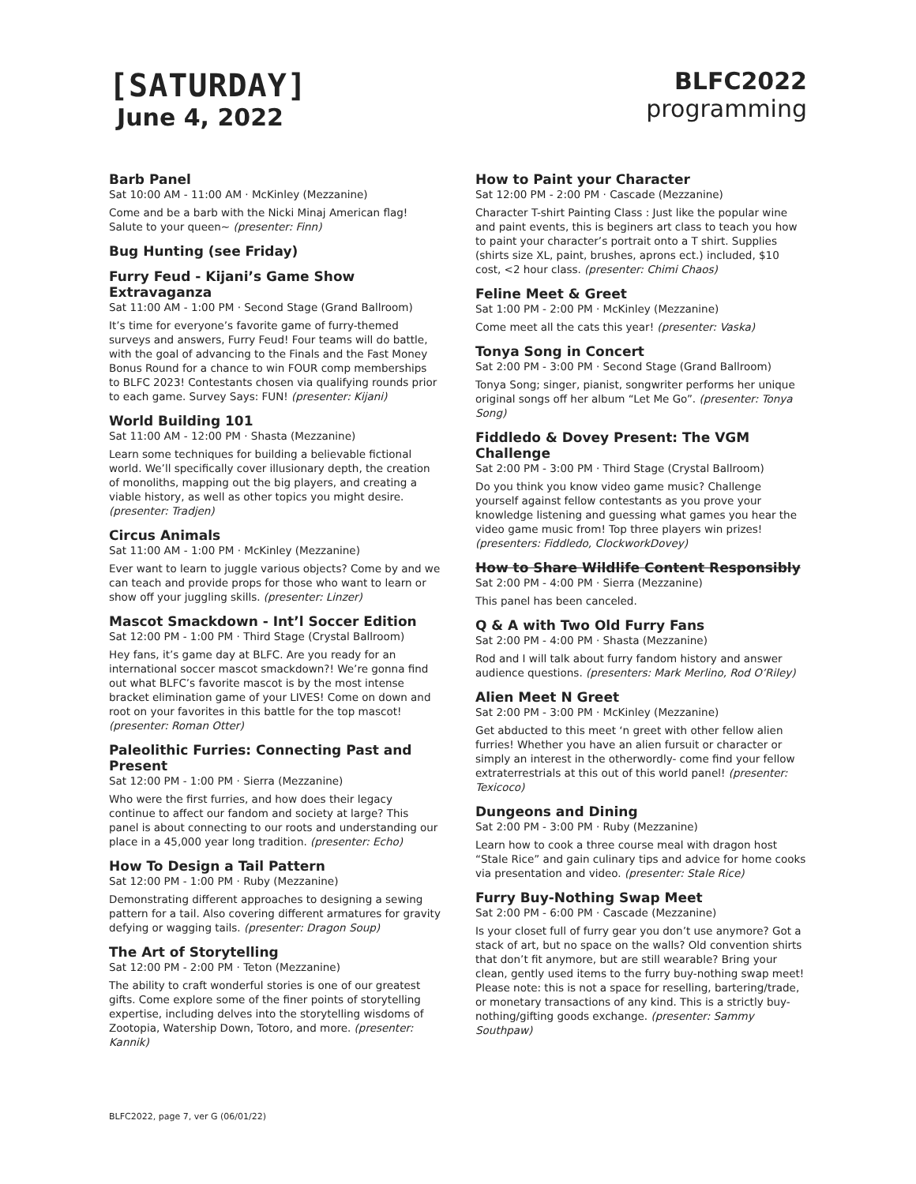[SATURDAY]
June 4, 2022
BLFC2022
programming
Barb Panel
Sat 10:00 AM - 11:00 AM · McKinley (Mezzanine)
Come and be a barb with the Nicki Minaj American flag! Salute to your queen~ (presenter: Finn)
Bug Hunting (see Friday)
Furry Feud - Kijani’s Game Show Extravaganza
Sat 11:00 AM - 1:00 PM · Second Stage (Grand Ballroom)
It’s time for everyone’s favorite game of furry-themed surveys and answers, Furry Feud! Four teams will do battle, with the goal of advancing to the Finals and the Fast Money Bonus Round for a chance to win FOUR comp memberships to BLFC 2023! Contestants chosen via qualifying rounds prior to each game. Survey Says: FUN! (presenter: Kijani)
World Building 101
Sat 11:00 AM - 12:00 PM · Shasta (Mezzanine)
Learn some techniques for building a believable fictional world. We’ll specifically cover illusionary depth, the creation of monoliths, mapping out the big players, and creating a viable history, as well as other topics you might desire. (presenter: Tradjen)
Circus Animals
Sat 11:00 AM - 1:00 PM · McKinley (Mezzanine)
Ever want to learn to juggle various objects? Come by and we can teach and provide props for those who want to learn or show off your juggling skills. (presenter: Linzer)
Mascot Smackdown - Int’l Soccer Edition
Sat 12:00 PM - 1:00 PM · Third Stage (Crystal Ballroom)
Hey fans, it’s game day at BLFC. Are you ready for an international soccer mascot smackdown?! We’re gonna find out what BLFC’s favorite mascot is by the most intense bracket elimination game of your LIVES! Come on down and root on your favorites in this battle for the top mascot! (presenter: Roman Otter)
Paleolithic Furries: Connecting Past and Present
Sat 12:00 PM - 1:00 PM · Sierra (Mezzanine)
Who were the first furries, and how does their legacy continue to affect our fandom and society at large? This panel is about connecting to our roots and understanding our place in a 45,000 year long tradition. (presenter: Echo)
How To Design a Tail Pattern
Sat 12:00 PM - 1:00 PM · Ruby (Mezzanine)
Demonstrating different approaches to designing a sewing pattern for a tail. Also covering different armatures for gravity defying or wagging tails. (presenter: Dragon Soup)
The Art of Storytelling
Sat 12:00 PM - 2:00 PM · Teton (Mezzanine)
The ability to craft wonderful stories is one of our greatest gifts. Come explore some of the finer points of storytelling expertise, including delves into the storytelling wisdoms of Zootopia, Watership Down, Totoro, and more. (presenter: Kannik)
How to Paint your Character
Sat 12:00 PM - 2:00 PM · Cascade (Mezzanine)
Character T-shirt Painting Class : Just like the popular wine and paint events, this is beginers art class to teach you how to paint your character’s portrait onto a T shirt. Supplies (shirts size XL, paint, brushes, aprons ect.) included, $10 cost, <2 hour class. (presenter: Chimi Chaos)
Feline Meet & Greet
Sat 1:00 PM - 2:00 PM · McKinley (Mezzanine)
Come meet all the cats this year! (presenter: Vaska)
Tonya Song in Concert
Sat 2:00 PM - 3:00 PM · Second Stage (Grand Ballroom)
Tonya Song; singer, pianist, songwriter performs her unique original songs off her album “Let Me Go”. (presenter: Tonya Song)
Fiddledo & Dovey Present: The VGM Challenge
Sat 2:00 PM - 3:00 PM · Third Stage (Crystal Ballroom)
Do you think you know video game music? Challenge yourself against fellow contestants as you prove your knowledge listening and guessing what games you hear the video game music from! Top three players win prizes! (presenters: Fiddledo, ClockworkDovey)
How to Share Wildlife Content Responsibly
Sat 2:00 PM - 4:00 PM · Sierra (Mezzanine)
This panel has been canceled.
Q & A with Two Old Furry Fans
Sat 2:00 PM - 4:00 PM · Shasta (Mezzanine)
Rod and I will talk about furry fandom history and answer audience questions. (presenters: Mark Merlino, Rod O’Riley)
Alien Meet N Greet
Sat 2:00 PM - 3:00 PM · McKinley (Mezzanine)
Get abducted to this meet ‘n greet with other fellow alien furries! Whether you have an alien fursuit or character or simply an interest in the otherwordly- come find your fellow extraterrestrials at this out of this world panel! (presenter: Texicoco)
Dungeons and Dining
Sat 2:00 PM - 3:00 PM · Ruby (Mezzanine)
Learn how to cook a three course meal with dragon host “Stale Rice” and gain culinary tips and advice for home cooks via presentation and video. (presenter: Stale Rice)
Furry Buy-Nothing Swap Meet
Sat 2:00 PM - 6:00 PM · Cascade (Mezzanine)
Is your closet full of furry gear you don’t use anymore? Got a stack of art, but no space on the walls? Old convention shirts that don’t fit anymore, but are still wearable? Bring your clean, gently used items to the furry buy-nothing swap meet! Please note: this is not a space for reselling, bartering/trade, or monetary transactions of any kind. This is a strictly buy-nothing/gifting goods exchange. (presenter: Sammy Southpaw)
BLFC2022, page 7, ver G (06/01/22)